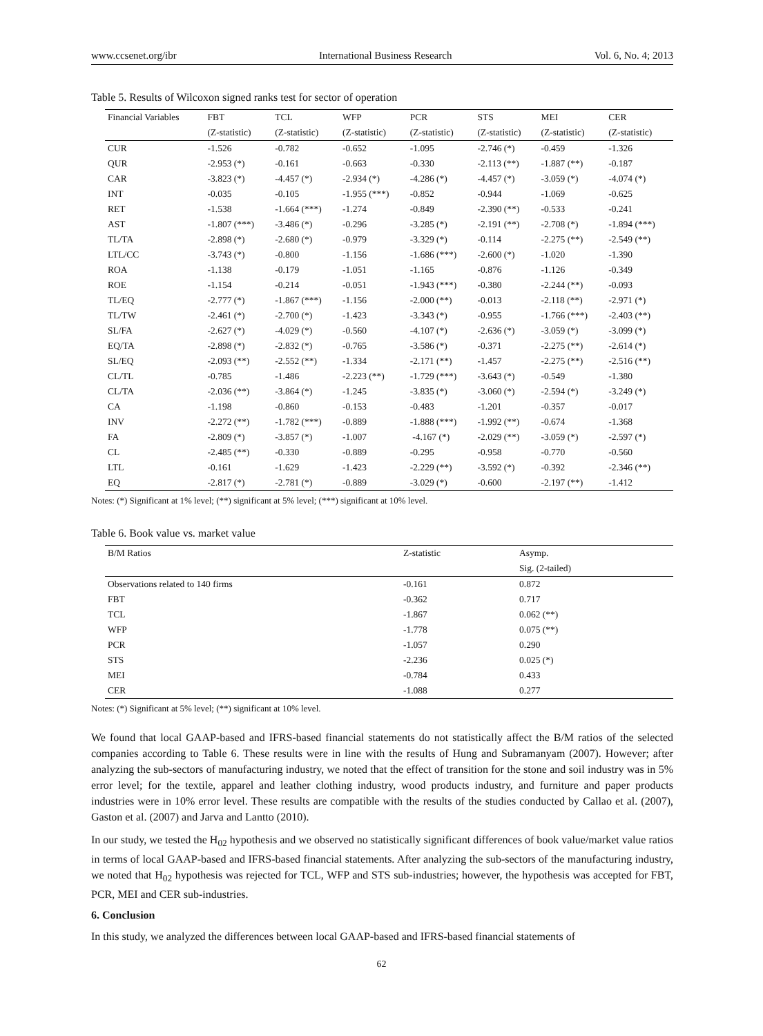www.ccsenet.org/ibr International Business Research Vol. 6, No. 4; 2013
Table 5. Results of Wilcoxon signed ranks test for sector of operation
| Financial Variables | FBT | TCL | WFP | PCR | STS | MEI | CER |
| --- | --- | --- | --- | --- | --- | --- | --- |
| | (Z-statistic) | (Z-statistic) | (Z-statistic) | (Z-statistic) | (Z-statistic) | (Z-statistic) | (Z-statistic) |
| CUR | -1.526 | -0.782 | -0.652 | -1.095 | -2.746 (*) | -0.459 | -1.326 |
| QUR | -2.953 (*) | -0.161 | -0.663 | -0.330 | -2.113 (**) | -1.887 (**) | -0.187 |
| CAR | -3.823 (*) | -4.457 (*) | -2.934 (*) | -4.286 (*) | -4.457 (*) | -3.059 (*) | -4.074 (*) |
| INT | -0.035 | -0.105 | -1.955 (***) | -0.852 | -0.944 | -1.069 | -0.625 |
| RET | -1.538 | -1.664 (***) | -1.274 | -0.849 | -2.390 (**) | -0.533 | -0.241 |
| AST | -1.807 (***) | -3.486 (*) | -0.296 | -3.285 (*) | -2.191 (**) | -2.708 (*) | -1.894 (***) |
| TL/TA | -2.898 (*) | -2.680 (*) | -0.979 | -3.329 (*) | -0.114 | -2.275 (**) | -2.549 (**) |
| LTL/CC | -3.743 (*) | -0.800 | -1.156 | -1.686 (***) | -2.600 (*) | -1.020 | -1.390 |
| ROA | -1.138 | -0.179 | -1.051 | -1.165 | -0.876 | -1.126 | -0.349 |
| ROE | -1.154 | -0.214 | -0.051 | -1.943 (***) | -0.380 | -2.244 (**) | -0.093 |
| TL/EQ | -2.777 (*) | -1.867 (***) | -1.156 | -2.000 (**) | -0.013 | -2.118 (**) | -2.971 (*) |
| TL/TW | -2.461 (*) | -2.700 (*) | -1.423 | -3.343 (*) | -0.955 | -1.766 (***) | -2.403 (**) |
| SL/FA | -2.627 (*) | -4.029 (*) | -0.560 | -4.107 (*) | -2.636 (*) | -3.059 (*) | -3.099 (*) |
| EQ/TA | -2.898 (*) | -2.832 (*) | -0.765 | -3.586 (*) | -0.371 | -2.275 (**) | -2.614 (*) |
| SL/EQ | -2.093 (**) | -2.552 (**) | -1.334 | -2.171 (**) | -1.457 | -2.275 (**) | -2.516 (**) |
| CL/TL | -0.785 | -1.486 | -2.223 (**) | -1.729 (***) | -3.643 (*) | -0.549 | -1.380 |
| CL/TA | -2.036 (**) | -3.864 (*) | -1.245 | -3.835 (*) | -3.060 (*) | -2.594 (*) | -3.249 (*) |
| CA | -1.198 | -0.860 | -0.153 | -0.483 | -1.201 | -0.357 | -0.017 |
| INV | -2.272 (**) | -1.782 (***) | -0.889 | -1.888 (***) | -1.992 (**) | -0.674 | -1.368 |
| FA | -2.809 (*) | -3.857 (*) | -1.007 | -4.167 (*) | -2.029 (**) | -3.059 (*) | -2.597 (*) |
| CL | -2.485 (**) | -0.330 | -0.889 | -0.295 | -0.958 | -0.770 | -0.560 |
| LTL | -0.161 | -1.629 | -1.423 | -2.229 (**) | -3.592 (*) | -0.392 | -2.346 (**) |
| EQ | -2.817 (*) | -2.781 (*) | -0.889 | -3.029 (*) | -0.600 | -2.197 (**) | -1.412 |
Notes: (*) Significant at 1% level; (**) significant at 5% level; (***) significant at 10% level.
Table 6. Book value vs. market value
| B/M Ratios | Z-statistic | Asymp. |
| --- | --- | --- |
| | | Sig. (2-tailed) |
| Observations related to 140 firms | -0.161 | 0.872 |
| FBT | -0.362 | 0.717 |
| TCL | -1.867 | 0.062 (**) |
| WFP | -1.778 | 0.075 (**) |
| PCR | -1.057 | 0.290 |
| STS | -2.236 | 0.025 (*) |
| MEI | -0.784 | 0.433 |
| CER | -1.088 | 0.277 |
Notes: (*) Significant at 5% level; (**) significant at 10% level.
We found that local GAAP-based and IFRS-based financial statements do not statistically affect the B/M ratios of the selected companies according to Table 6. These results were in line with the results of Hung and Subramanyam (2007). However; after analyzing the sub-sectors of manufacturing industry, we noted that the effect of transition for the stone and soil industry was in 5% error level; for the textile, apparel and leather clothing industry, wood products industry, and furniture and paper products industries were in 10% error level. These results are compatible with the results of the studies conducted by Callao et al. (2007), Gaston et al. (2007) and Jarva and Lantto (2010).
In our study, we tested the H<sub>02</sub> hypothesis and we observed no statistically significant differences of book value/market value ratios in terms of local GAAP-based and IFRS-based financial statements. After analyzing the sub-sectors of the manufacturing industry, we noted that H<sub>02</sub> hypothesis was rejected for TCL, WFP and STS sub-industries; however, the hypothesis was accepted for FBT, PCR, MEI and CER sub-industries.
6. Conclusion
In this study, we analyzed the differences between local GAAP-based and IFRS-based financial statements of
62